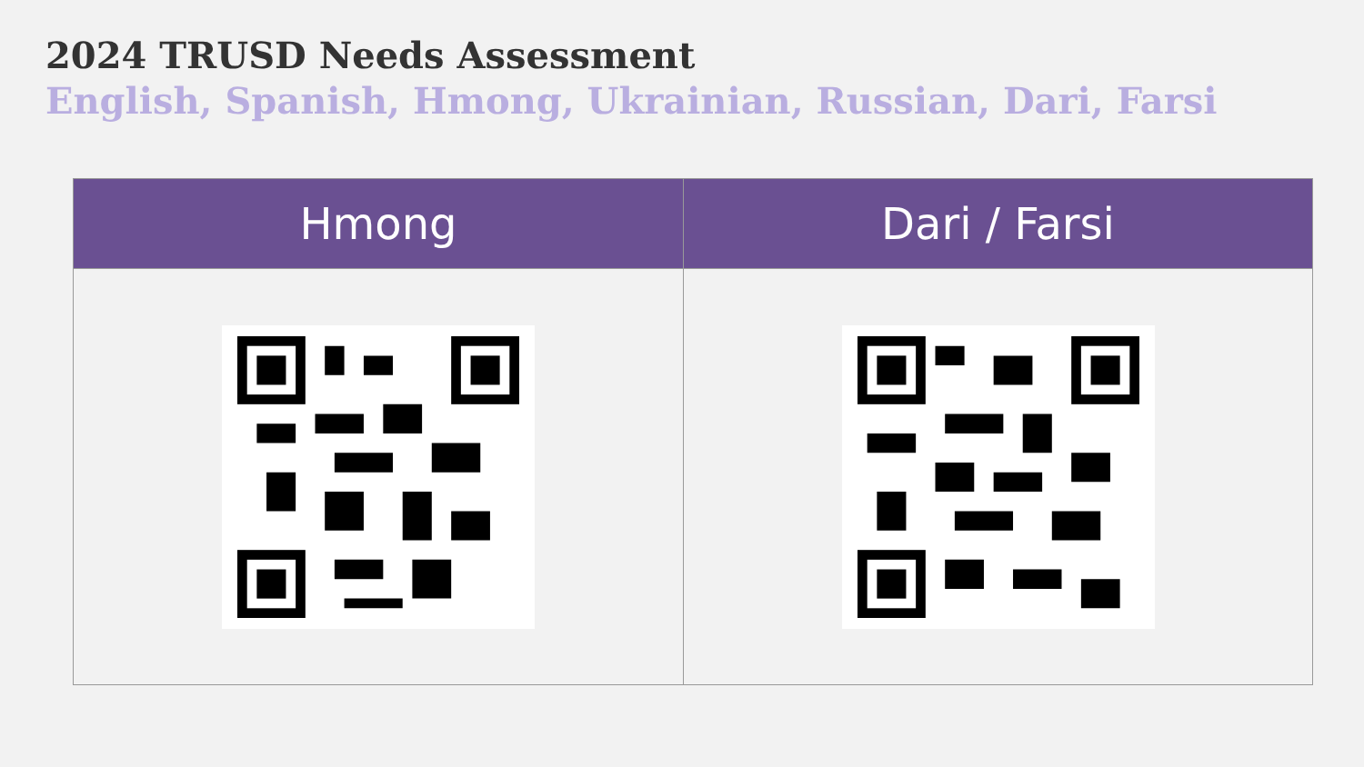2024 TRUSD Needs Assessment
English, Spanish, Hmong, Ukrainian, Russian, Dari, Farsi
| Hmong | Dari / Farsi |
| --- | --- |